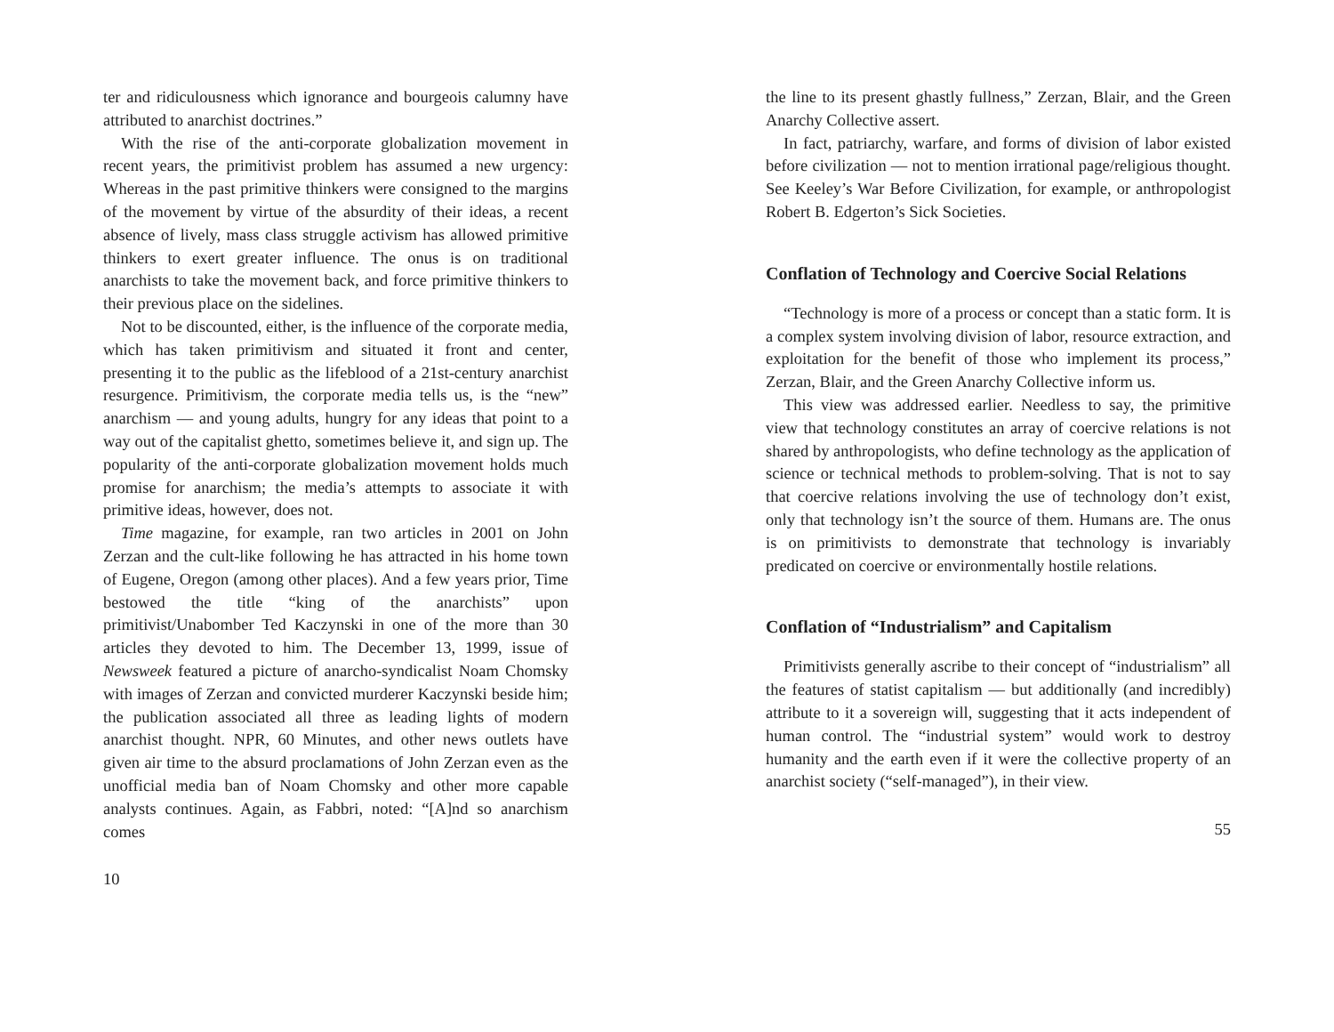ter and ridiculousness which ignorance and bourgeois calumny have attributed to anarchist doctrines.”
With the rise of the anti-corporate globalization movement in recent years, the primitivist problem has assumed a new urgency: Whereas in the past primitive thinkers were consigned to the margins of the movement by virtue of the absurdity of their ideas, a recent absence of lively, mass class struggle activism has allowed primitive thinkers to exert greater influence. The onus is on traditional anarchists to take the movement back, and force primitive thinkers to their previous place on the sidelines.
Not to be discounted, either, is the influence of the corporate media, which has taken primitivism and situated it front and center, presenting it to the public as the lifeblood of a 21st-century anarchist resurgence. Primitivism, the corporate media tells us, is the “new” anarchism — and young adults, hungry for any ideas that point to a way out of the capitalist ghetto, sometimes believe it, and sign up. The popularity of the anti-corporate globalization movement holds much promise for anarchism; the media’s attempts to associate it with primitive ideas, however, does not.
Time magazine, for example, ran two articles in 2001 on John Zerzan and the cult-like following he has attracted in his home town of Eugene, Oregon (among other places). And a few years prior, Time bestowed the title “king of the anarchists” upon primitivist/Unabomber Ted Kaczynski in one of the more than 30 articles they devoted to him. The December 13, 1999, issue of Newsweek featured a picture of anarcho-syndicalist Noam Chomsky with images of Zerzan and convicted murderer Kaczynski beside him; the publication associated all three as leading lights of modern anarchist thought. NPR, 60 Minutes, and other news outlets have given air time to the absurd proclamations of John Zerzan even as the unofficial media ban of Noam Chomsky and other more capable analysts continues. Again, as Fabbri, noted: “[A]nd so anarchism comes
10
the line to its present ghastly fullness,” Zerzan, Blair, and the Green Anarchy Collective assert.
In fact, patriarchy, warfare, and forms of division of labor existed before civilization — not to mention irrational page/religious thought. See Keeley’s War Before Civilization, for example, or anthropologist Robert B. Edgerton’s Sick Societies.
Conflation of Technology and Coercive Social Relations
“Technology is more of a process or concept than a static form. It is a complex system involving division of labor, resource extraction, and exploitation for the benefit of those who implement its process,” Zerzan, Blair, and the Green Anarchy Collective inform us.
This view was addressed earlier. Needless to say, the primitive view that technology constitutes an array of coercive relations is not shared by anthropologists, who define technology as the application of science or technical methods to problem-solving. That is not to say that coercive relations involving the use of technology don’t exist, only that technology isn’t the source of them. Humans are. The onus is on primitivists to demonstrate that technology is invariably predicated on coercive or environmentally hostile relations.
Conflation of “Industrialism” and Capitalism
Primitivists generally ascribe to their concept of “industrialism” all the features of statist capitalism — but additionally (and incredibly) attribute to it a sovereign will, suggesting that it acts independent of human control. The “industrial system” would work to destroy humanity and the earth even if it were the collective property of an anarchist society (“self-managed”), in their view.
55